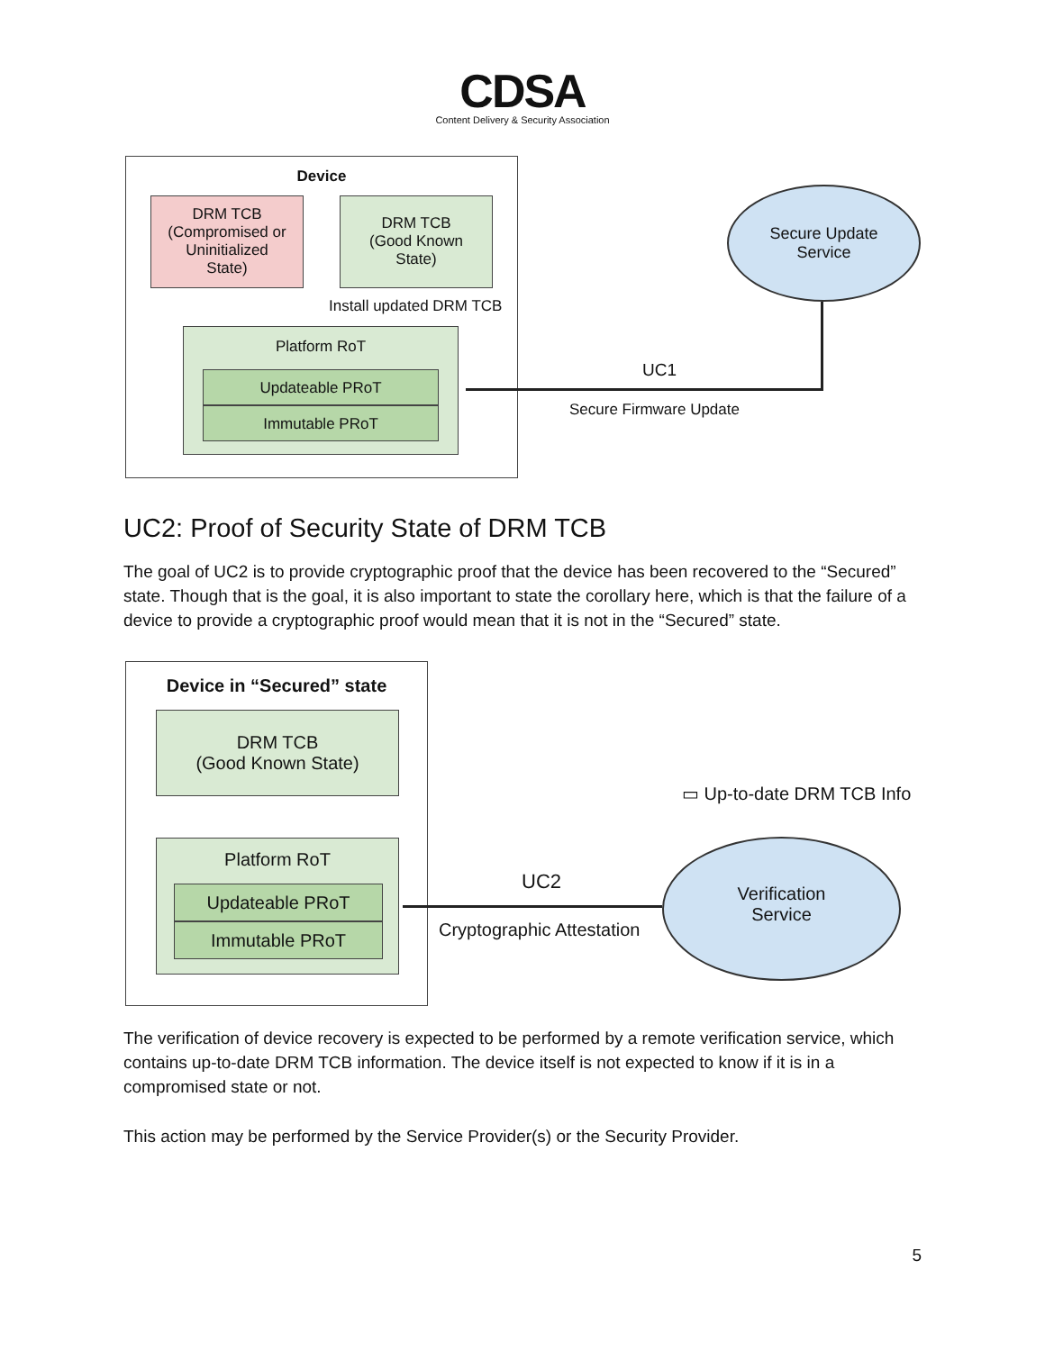CDSA
Content Delivery & Security Association
Device
DRM TCB
(Compromised or
Uninitialized
State)
DRM TCB
(Good Known
State)
Install updated DRM TCB
Platform RoT
Updateable PRoT
Immutable PRoT
Secure Update
Service
UC1
Secure Firmware Update
UC2: Proof of Security State of DRM TCB
The goal of UC2 is to provide cryptographic proof that the device has been recovered to the “Secured” state. Though that is the goal, it is also important to state the corollary here, which is that the failure of a device to provide a cryptographic proof would mean that it is not in the “Secured” state.
Device in “Secured” state
DRM TCB
(Good Known State)
Platform RoT
Updateable PRoT
Immutable PRoT
▭ Up-to-date DRM TCB Info
Verification
Service
UC2
Cryptographic Attestation
The verification of device recovery is expected to be performed by a remote verification service, which contains up-to-date DRM TCB information. The device itself is not expected to know if it is in a compromised state or not.
This action may be performed by the Service Provider(s) or the Security Provider.
5